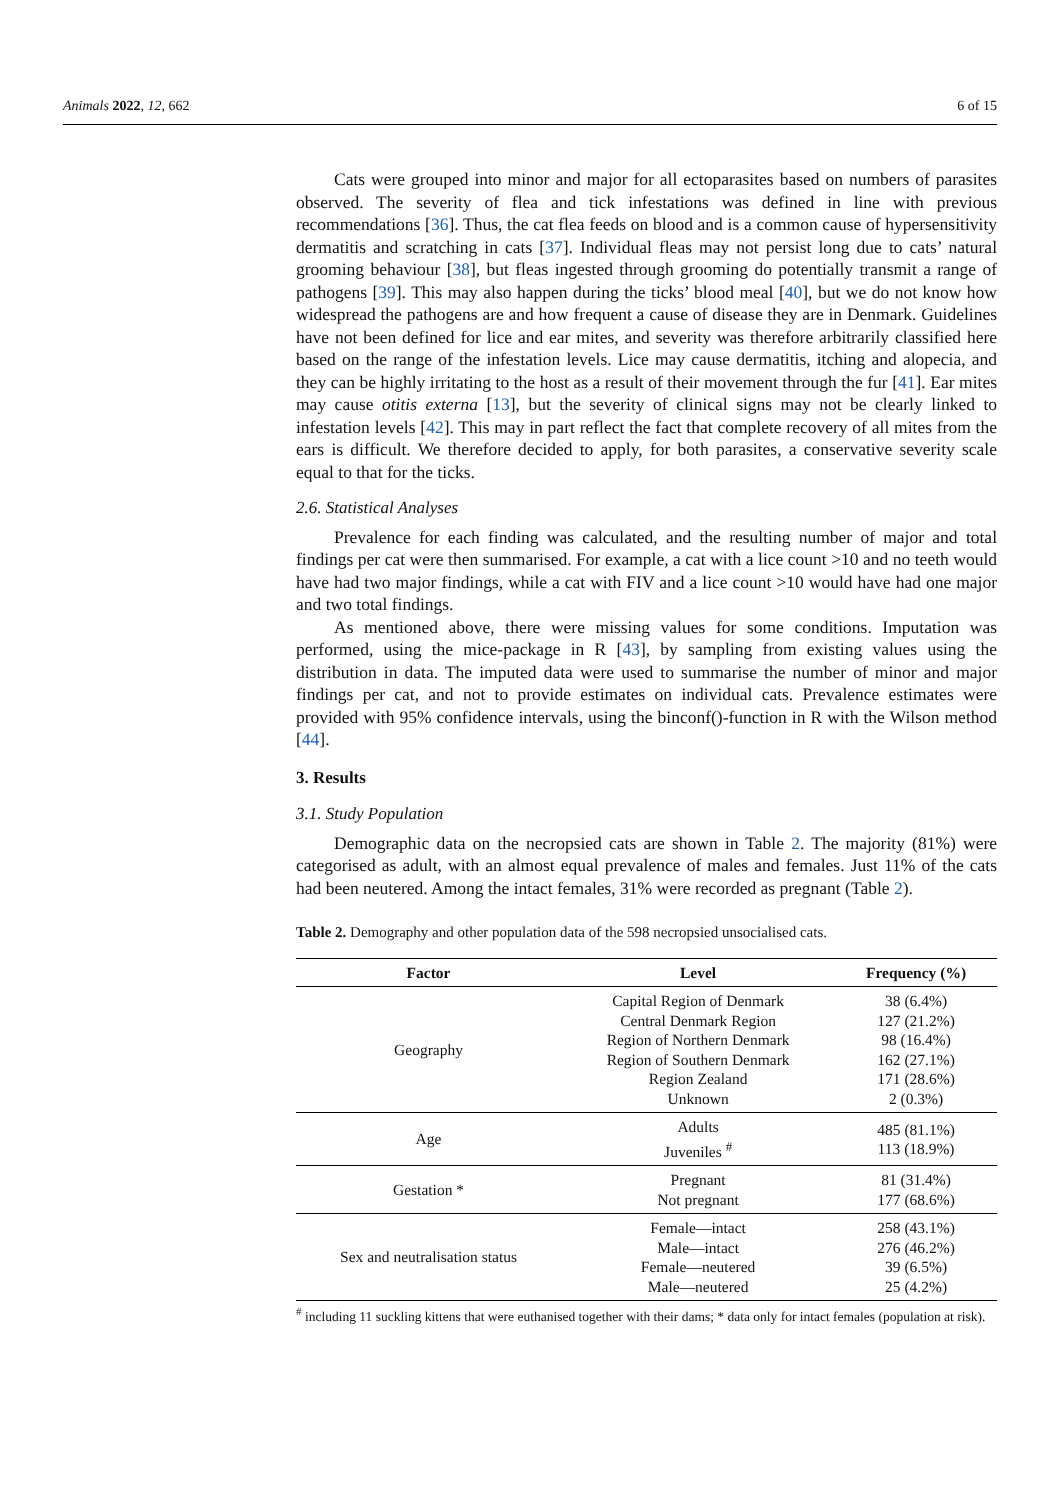Animals 2022, 12, 662 6 of 15
Cats were grouped into minor and major for all ectoparasites based on numbers of parasites observed. The severity of flea and tick infestations was defined in line with previous recommendations [36]. Thus, the cat flea feeds on blood and is a common cause of hypersensitivity dermatitis and scratching in cats [37]. Individual fleas may not persist long due to cats’ natural grooming behaviour [38], but fleas ingested through grooming do potentially transmit a range of pathogens [39]. This may also happen during the ticks’ blood meal [40], but we do not know how widespread the pathogens are and how frequent a cause of disease they are in Denmark. Guidelines have not been defined for lice and ear mites, and severity was therefore arbitrarily classified here based on the range of the infestation levels. Lice may cause dermatitis, itching and alopecia, and they can be highly irritating to the host as a result of their movement through the fur [41]. Ear mites may cause otitis externa [13], but the severity of clinical signs may not be clearly linked to infestation levels [42]. This may in part reflect the fact that complete recovery of all mites from the ears is difficult. We therefore decided to apply, for both parasites, a conservative severity scale equal to that for the ticks.
2.6. Statistical Analyses
Prevalence for each finding was calculated, and the resulting number of major and total findings per cat were then summarised. For example, a cat with a lice count >10 and no teeth would have had two major findings, while a cat with FIV and a lice count >10 would have had one major and two total findings.
As mentioned above, there were missing values for some conditions. Imputation was performed, using the mice-package in R [43], by sampling from existing values using the distribution in data. The imputed data were used to summarise the number of minor and major findings per cat, and not to provide estimates on individual cats. Prevalence estimates were provided with 95% confidence intervals, using the binconf()-function in R with the Wilson method [44].
3. Results
3.1. Study Population
Demographic data on the necropsied cats are shown in Table 2. The majority (81%) were categorised as adult, with an almost equal prevalence of males and females. Just 11% of the cats had been neutered. Among the intact females, 31% were recorded as pregnant (Table 2).
Table 2. Demography and other population data of the 598 necropsied unsocialised cats.
| Factor | Level | Frequency (%) |
| --- | --- | --- |
| Geography | Capital Region of Denmark Central Denmark Region Region of Northern Denmark Region of Southern Denmark Region Zealand Unknown | 38 (6.4%) 127 (21.2%) 98 (16.4%) 162 (27.1%) 171 (28.6%) 2 (0.3%) |
| Age | Adults Juveniles <sup>#</sup> | 485 (81.1%) 113 (18.9%) |
| Gestation * | Pregnant Not pregnant | 81 (31.4%) 177 (68.6%) |
| Sex and neutralisation status | Female—intact Male—intact Female—neutered Male—neutered | 258 (43.1%) 276 (46.2%) 39 (6.5%) 25 (4.2%) |
<sup>#</sup> including 11 suckling kittens that were euthanised together with their dams; * data only for intact females (population at risk).